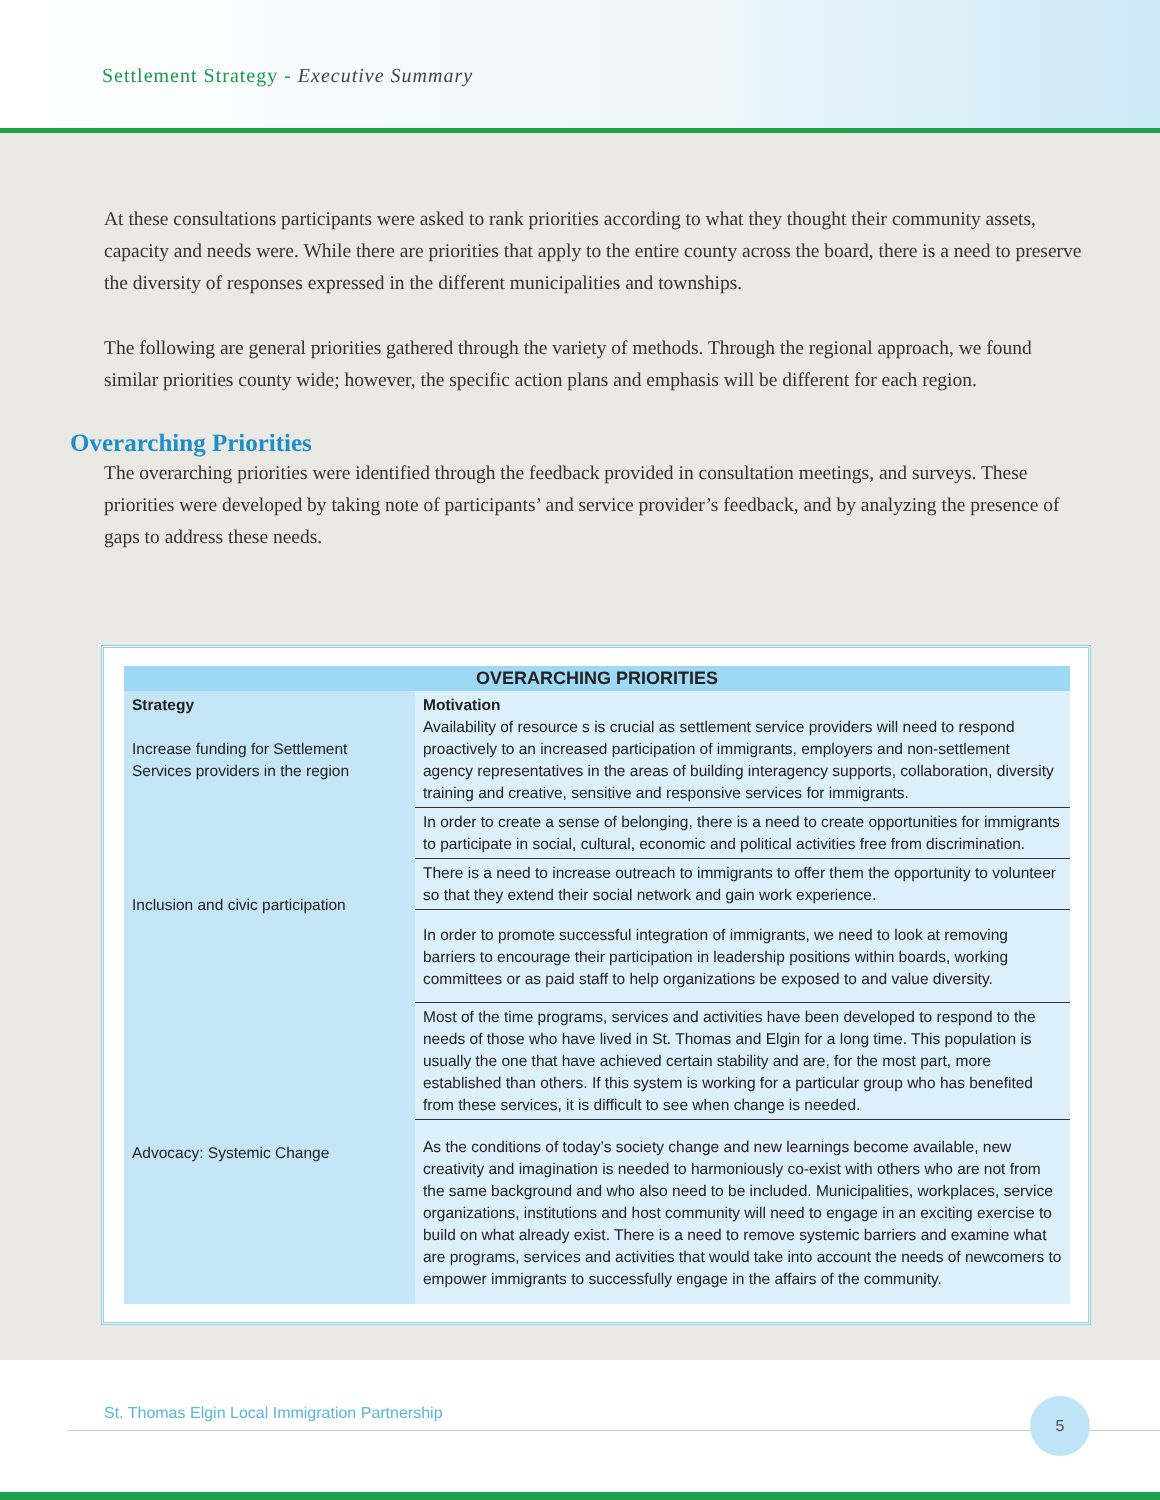Settlement Strategy - Executive Summary
At these consultations participants were asked to rank priorities according to what they thought their community assets, capacity and needs were. While there are priorities that apply to the entire county across the board, there is a need to preserve the diversity of responses expressed in the different municipalities and townships.
The following are general priorities gathered through the variety of methods. Through the regional approach, we found similar priorities county wide; however, the specific action plans and emphasis will be different for each region.
Overarching Priorities
The overarching priorities were identified through the feedback provided in consultation meetings, and surveys. These priorities were developed by taking note of participants’ and service provider’s feedback, and by analyzing the presence of gaps to address these needs.
| OVERARCHING PRIORITIES | |
| --- | --- |
| Strategy Increase funding for Settlement Services providers in the region | Motivation Availability of resource s is crucial as settlement service providers will need to respond proactively to an increased participation of immigrants, employers and non-settlement agency representatives in the areas of building interagency supports, collaboration, diversity training and creative, sensitive and responsive services for immigrants. |
| Inclusion and civic participation | In order to create a sense of belonging, there is a need to create opportunities for immigrants to participate in social, cultural, economic and political activities free from discrimination. |
| | There is a need to increase outreach to immigrants to offer them the opportunity to volunteer so that they extend their social network and gain work experience. |
| | In order to promote successful integration of immigrants, we need to look at removing barriers to encourage their participation in leadership positions within boards, working committees or as paid staff to help organizations be exposed to and value diversity. |
| Advocacy: Systemic Change | Most of the time programs, services and activities have been developed to respond to the needs of those who have lived in St. Thomas and Elgin for a long time. This population is usually the one that have achieved certain stability and are, for the most part, more established than others. If this system is working for a particular group who has benefited from these services, it is difficult to see when change is needed. |
| | As the conditions of today’s society change and new learnings become available, new creativity and imagination is needed to harmoniously co-exist with others who are not from the same background and who also need to be included. Municipalities, workplaces, service organizations, institutions and host community will need to engage in an exciting exercise to build on what already exist. There is a need to remove systemic barriers and examine what are programs, services and activities that would take into account the needs of newcomers to empower immigrants to successfully engage in the affairs of the community. |
St. Thomas Elgin Local Immigration Partnership
5